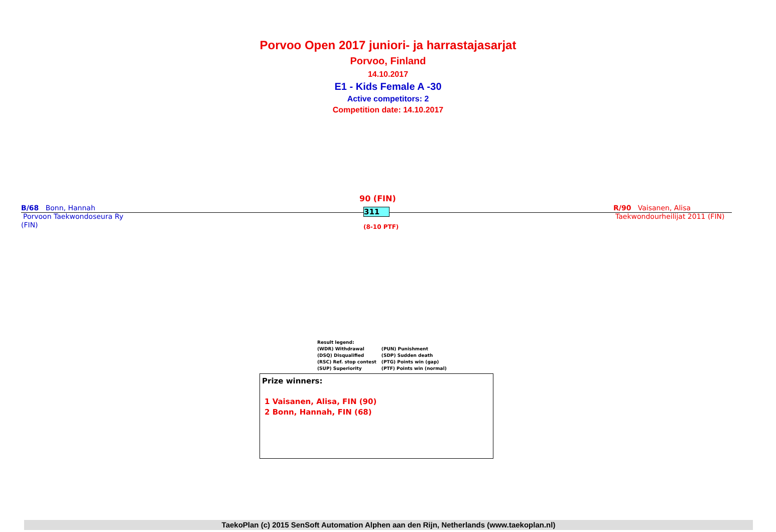Porvoo Open 2017 juniori- ja harrastajasarjat
Porvoo, Finland
14.10.2017
E1 - Kids Female A -30
Active competitors: 2
Competition date: 14.10.2017
90 (FIN)
B/68 Bonn, Hannah
Porvoon Taekwondoseura Ry
(FIN)
311
(8-10 PTF)
R/90 Vaisanen, Alisa
Taekwondourheilijat 2011 (FIN)
Result legend:
| (WDR) Withdrawal | (PUN) Punishment |
| (DSQ) Disqualified | (SDP) Sudden death |
| (RSC) Ref. stop contest | (PTG) Points win (gap) |
| (SUP) Superiority | (PTF) Points win (normal) |
Prize winners:
1 Vaisanen, Alisa, FIN (90)
2 Bonn, Hannah, FIN (68)
TaekoPlan (c) 2015 SenSoft Automation Alphen aan den Rijn, Netherlands (www.taekoplan.nl)